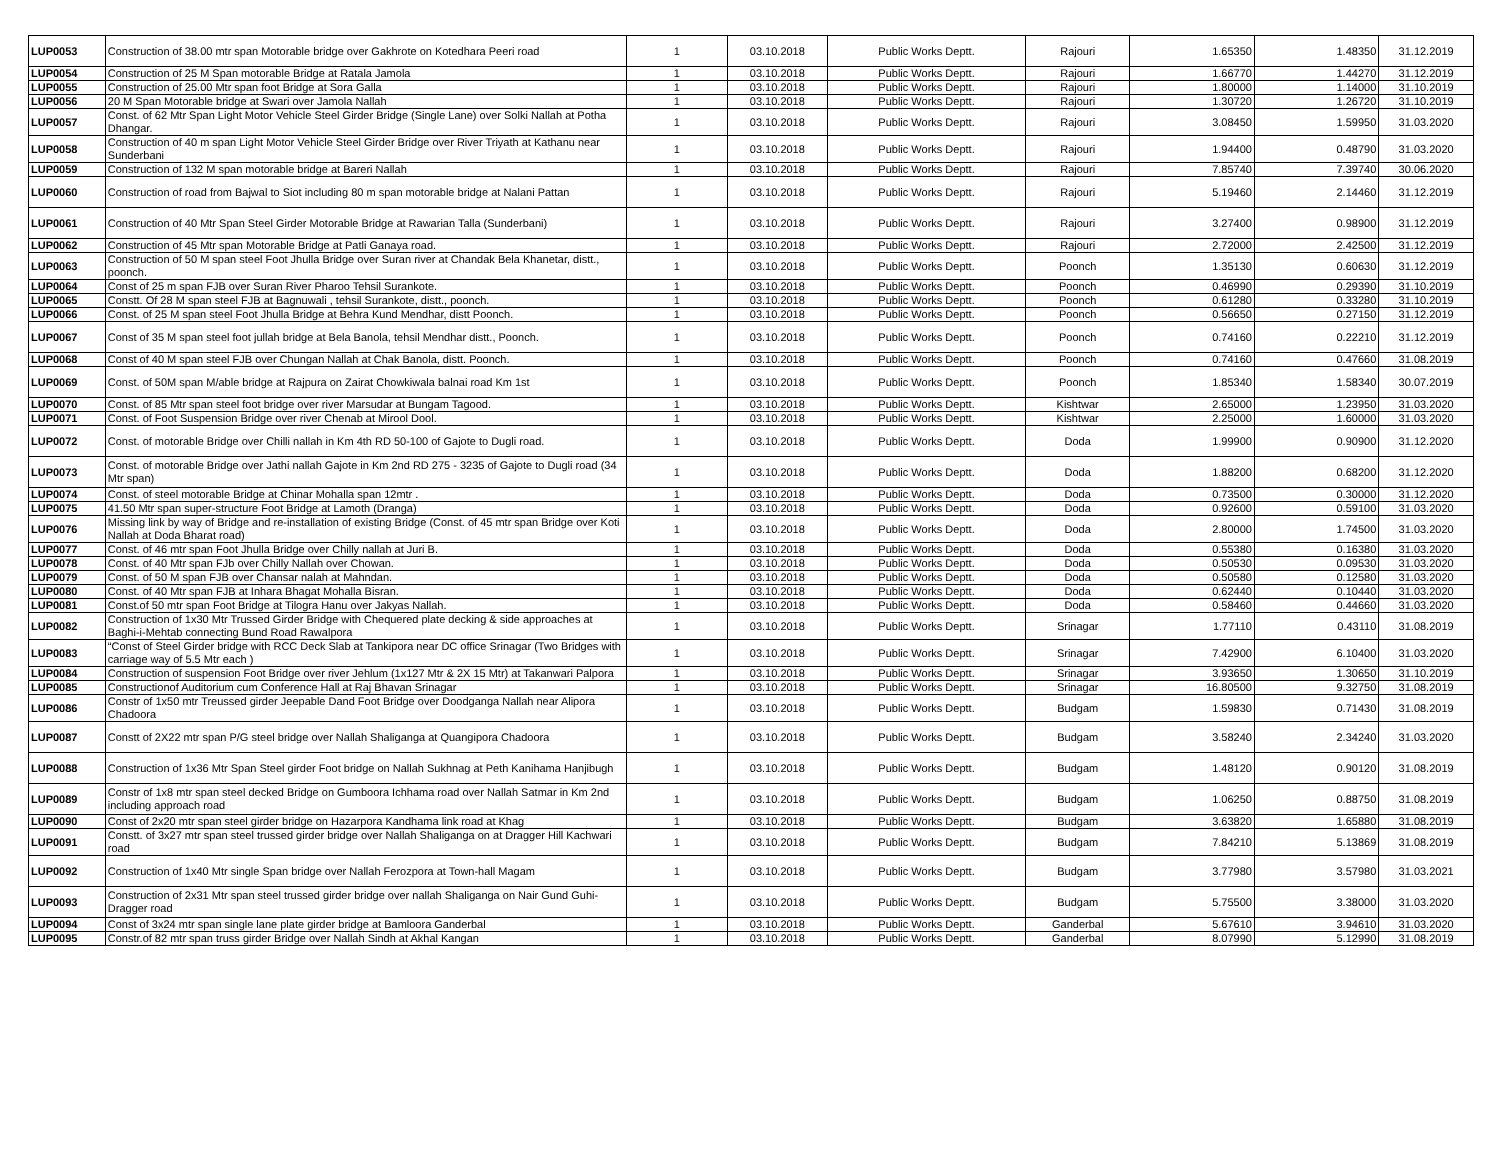| LUP0053 | Construction of 38.00 mtr span Motorable bridge over Gakhrote on Kotedhara Peeri road | 1 | 03.10.2018 | Public Works Deptt. | Rajouri | 1.65350 | 1.48350 | 31.12.2019 |
| LUP0054 | Construction of 25 M Span motorable Bridge at Ratala Jamola | 1 | 03.10.2018 | Public Works Deptt. | Rajouri | 1.66770 | 1.44270 | 31.12.2019 |
| LUP0055 | Construction of 25.00 Mtr span foot Bridge at Sora Galla | 1 | 03.10.2018 | Public Works Deptt. | Rajouri | 1.80000 | 1.14000 | 31.10.2019 |
| LUP0056 | 20 M Span Motorable bridge at Swari over Jamola Nallah | 1 | 03.10.2018 | Public Works Deptt. | Rajouri | 1.30720 | 1.26720 | 31.10.2019 |
| LUP0057 | Const. of 62 Mtr Span Light Motor Vehicle Steel Girder Bridge (Single Lane) over Solki Nallah at Potha Dhangar. | 1 | 03.10.2018 | Public Works Deptt. | Rajouri | 3.08450 | 1.59950 | 31.03.2020 |
| LUP0058 | Construction of 40 m span Light Motor Vehicle Steel Girder Bridge over River Triyath at Kathanu near Sunderbani | 1 | 03.10.2018 | Public Works Deptt. | Rajouri | 1.94400 | 0.48790 | 31.03.2020 |
| LUP0059 | Construction of 132 M span motorable bridge at Bareri Nallah | 1 | 03.10.2018 | Public Works Deptt. | Rajouri | 7.85740 | 7.39740 | 30.06.2020 |
| LUP0060 | Construction of road from Bajwal to Siot including 80 m span motorable bridge at Nalani Pattan | 1 | 03.10.2018 | Public Works Deptt. | Rajouri | 5.19460 | 2.14460 | 31.12.2019 |
| LUP0061 | Construction of 40 Mtr Span Steel Girder Motorable Bridge at Rawarian Talla (Sunderbani) | 1 | 03.10.2018 | Public Works Deptt. | Rajouri | 3.27400 | 0.98900 | 31.12.2019 |
| LUP0062 | Construction of 45 Mtr span Motorable Bridge at Patli Ganaya road. | 1 | 03.10.2018 | Public Works Deptt. | Rajouri | 2.72000 | 2.42500 | 31.12.2019 |
| LUP0063 | Construction of 50 M span steel Foot Jhulla Bridge over Suran river at Chandak Bela Khanetar, distt., poonch. | 1 | 03.10.2018 | Public Works Deptt. | Poonch | 1.35130 | 0.60630 | 31.12.2019 |
| LUP0064 | Const of 25 m span FJB over Suran River Pharoo Tehsil Surankote. | 1 | 03.10.2018 | Public Works Deptt. | Poonch | 0.46990 | 0.29390 | 31.10.2019 |
| LUP0065 | Constt. Of 28 M span steel FJB at Bagnuwali , tehsil Surankote, distt., poonch. | 1 | 03.10.2018 | Public Works Deptt. | Poonch | 0.61280 | 0.33280 | 31.10.2019 |
| LUP0066 | Const. of 25 M span steel Foot Jhulla Bridge at Behra Kund Mendhar, distt Poonch. | 1 | 03.10.2018 | Public Works Deptt. | Poonch | 0.56650 | 0.27150 | 31.12.2019 |
| LUP0067 | Const of 35 M span steel foot jullah bridge at Bela Banola, tehsil Mendhar distt., Poonch. | 1 | 03.10.2018 | Public Works Deptt. | Poonch | 0.74160 | 0.22210 | 31.12.2019 |
| LUP0068 | Const of 40 M span steel FJB over Chungan Nallah at Chak Banola, distt. Poonch. | 1 | 03.10.2018 | Public Works Deptt. | Poonch | 0.74160 | 0.47660 | 31.08.2019 |
| LUP0069 | Const. of 50M span M/able bridge at Rajpura on Zairat Chowkiwala balnai road Km 1st | 1 | 03.10.2018 | Public Works Deptt. | Poonch | 1.85340 | 1.58340 | 30.07.2019 |
| LUP0070 | Const. of 85 Mtr span steel foot bridge over river Marsudar at Bungam Tagood. | 1 | 03.10.2018 | Public Works Deptt. | Kishtwar | 2.65000 | 1.23950 | 31.03.2020 |
| LUP0071 | Const. of Foot Suspension Bridge over river Chenab at Mirool Dool. | 1 | 03.10.2018 | Public Works Deptt. | Kishtwar | 2.25000 | 1.60000 | 31.03.2020 |
| LUP0072 | Const. of motorable Bridge over Chilli nallah in Km 4th RD 50-100 of Gajote to Dugli road. | 1 | 03.10.2018 | Public Works Deptt. | Doda | 1.99900 | 0.90900 | 31.12.2020 |
| LUP0073 | Const. of motorable Bridge over Jathi nallah Gajote in Km 2nd RD 275 - 3235 of Gajote to Dugli road (34 Mtr span) | 1 | 03.10.2018 | Public Works Deptt. | Doda | 1.88200 | 0.68200 | 31.12.2020 |
| LUP0074 | Const. of steel motorable Bridge at Chinar Mohalla span 12mtr . | 1 | 03.10.2018 | Public Works Deptt. | Doda | 0.73500 | 0.30000 | 31.12.2020 |
| LUP0075 | 41.50 Mtr span super-structure Foot Bridge at Lamoth (Dranga) | 1 | 03.10.2018 | Public Works Deptt. | Doda | 0.92600 | 0.59100 | 31.03.2020 |
| LUP0076 | Missing link by way of Bridge and re-installation of existing Bridge (Const. of 45 mtr span Bridge over Koti Nallah at Doda Bharat road) | 1 | 03.10.2018 | Public Works Deptt. | Doda | 2.80000 | 1.74500 | 31.03.2020 |
| LUP0077 | Const. of 46 mtr span Foot Jhulla Bridge over Chilly nallah at Juri B. | 1 | 03.10.2018 | Public Works Deptt. | Doda | 0.55380 | 0.16380 | 31.03.2020 |
| LUP0078 | Const. of 40 Mtr span FJb over Chilly Nallah over Chowan. | 1 | 03.10.2018 | Public Works Deptt. | Doda | 0.50530 | 0.09530 | 31.03.2020 |
| LUP0079 | Const. of 50 M span FJB over Chansar nalah at Mahndan. | 1 | 03.10.2018 | Public Works Deptt. | Doda | 0.50580 | 0.12580 | 31.03.2020 |
| LUP0080 | Const. of 40 Mtr span FJB at Inhara Bhagat Mohalla Bisran. | 1 | 03.10.2018 | Public Works Deptt. | Doda | 0.62440 | 0.10440 | 31.03.2020 |
| LUP0081 | Const.of 50 mtr span Foot Bridge at Tilogra Hanu over Jakyas Nallah. | 1 | 03.10.2018 | Public Works Deptt. | Doda | 0.58460 | 0.44660 | 31.03.2020 |
| LUP0082 | Construction of 1x30 Mtr Trussed Girder Bridge with Chequered plate decking & side approaches at Baghi-i-Mehtab connecting Bund Road Rawalpora | 1 | 03.10.2018 | Public Works Deptt. | Srinagar | 1.77110 | 0.43110 | 31.08.2019 |
| LUP0083 | “Const of Steel Girder bridge with RCC Deck Slab at Tankipora near DC office Srinagar (Two Bridges with carriage way of 5.5 Mtr each ) | 1 | 03.10.2018 | Public Works Deptt. | Srinagar | 7.42900 | 6.10400 | 31.03.2020 |
| LUP0084 | Construction of suspension Foot Bridge over river Jehlum (1x127 Mtr & 2X 15 Mtr) at Takanwari Palpora | 1 | 03.10.2018 | Public Works Deptt. | Srinagar | 3.93650 | 1.30650 | 31.10.2019 |
| LUP0085 | Constructionof Auditorium cum Conference Hall at Raj Bhavan Srinagar | 1 | 03.10.2018 | Public Works Deptt. | Srinagar | 16.80500 | 9.32750 | 31.08.2019 |
| LUP0086 | Constr of 1x50 mtr Treussed girder Jeepable Dand Foot Bridge over Doodganga Nallah near Alipora Chadoora | 1 | 03.10.2018 | Public Works Deptt. | Budgam | 1.59830 | 0.71430 | 31.08.2019 |
| LUP0087 | Constt of 2X22 mtr span P/G steel bridge over Nallah Shaliganga at Quangipora Chadoora | 1 | 03.10.2018 | Public Works Deptt. | Budgam | 3.58240 | 2.34240 | 31.03.2020 |
| LUP0088 | Construction of 1x36 Mtr Span Steel girder Foot bridge on Nallah Sukhnag at Peth Kanihama Hanjibugh | 1 | 03.10.2018 | Public Works Deptt. | Budgam | 1.48120 | 0.90120 | 31.08.2019 |
| LUP0089 | Constr of 1x8 mtr span steel decked Bridge on Gumboora Ichhama road over Nallah Satmar in Km 2nd including approach road | 1 | 03.10.2018 | Public Works Deptt. | Budgam | 1.06250 | 0.88750 | 31.08.2019 |
| LUP0090 | Const of 2x20 mtr span steel girder bridge on Hazarpora Kandhama link road at Khag | 1 | 03.10.2018 | Public Works Deptt. | Budgam | 3.63820 | 1.65880 | 31.08.2019 |
| LUP0091 | Constt. of 3x27 mtr span steel trussed girder bridge over Nallah Shaliganga on at Dragger Hill Kachwari road | 1 | 03.10.2018 | Public Works Deptt. | Budgam | 7.84210 | 5.13869 | 31.08.2019 |
| LUP0092 | Construction of 1x40 Mtr single Span bridge over Nallah Ferozpora at Town-hall Magam | 1 | 03.10.2018 | Public Works Deptt. | Budgam | 3.77980 | 3.57980 | 31.03.2021 |
| LUP0093 | Construction of 2x31 Mtr span steel trussed girder bridge over nallah Shaliganga on Nair Gund Guhi-Dragger road | 1 | 03.10.2018 | Public Works Deptt. | Budgam | 5.75500 | 3.38000 | 31.03.2020 |
| LUP0094 | Const of 3x24 mtr span single lane plate girder bridge at Bamloora Ganderbal | 1 | 03.10.2018 | Public Works Deptt. | Ganderbal | 5.67610 | 3.94610 | 31.03.2020 |
| LUP0095 | Constr.of 82 mtr span truss girder Bridge over Nallah Sindh at Akhal Kangan | 1 | 03.10.2018 | Public Works Deptt. | Ganderbal | 8.07990 | 5.12990 | 31.08.2019 |